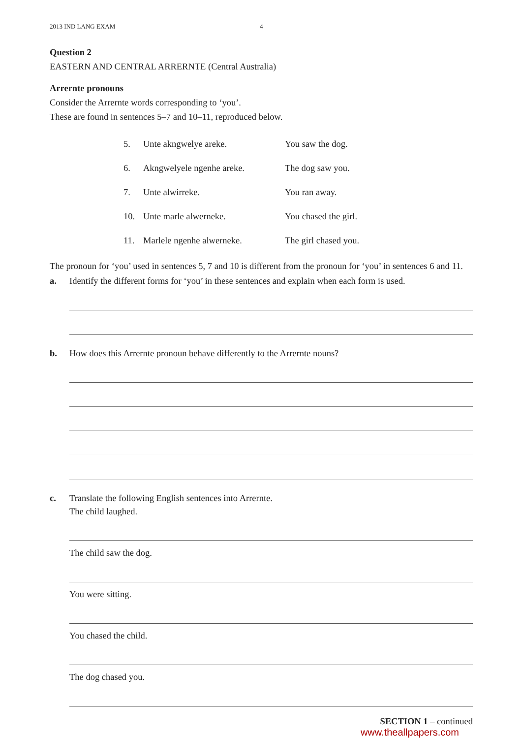2013 IND LANG EXAM 4
Question 2
EASTERN AND CENTRAL ARRERNTE (Central Australia)
Arrernte pronouns
Consider the Arrernte words corresponding to ‘you’.
These are found in sentences 5–7 and 10–11, reproduced below.
| 5. | Unte akngwelye areke. | You saw the dog. |
| 6. | Akngwelyele ngenhe areke. | The dog saw you. |
| 7. | Unte alwirreke. | You ran away. |
| 10. | Unte marle alwerneke. | You chased the girl. |
| 11. | Marlele ngenhe alwerneke. | The girl chased you. |
The pronoun for ‘you’ used in sentences 5, 7 and 10 is different from the pronoun for ‘you’ in sentences 6 and 11.
a. Identify the different forms for ‘you’ in these sentences and explain when each form is used.
b. How does this Arrernte pronoun behave differently to the Arrernte nouns?
c. Translate the following English sentences into Arrernte.
The child laughed.
The child saw the dog.
You were sitting.
You chased the child.
The dog chased you.
SECTION 1 – continued
www.theallpapers.com